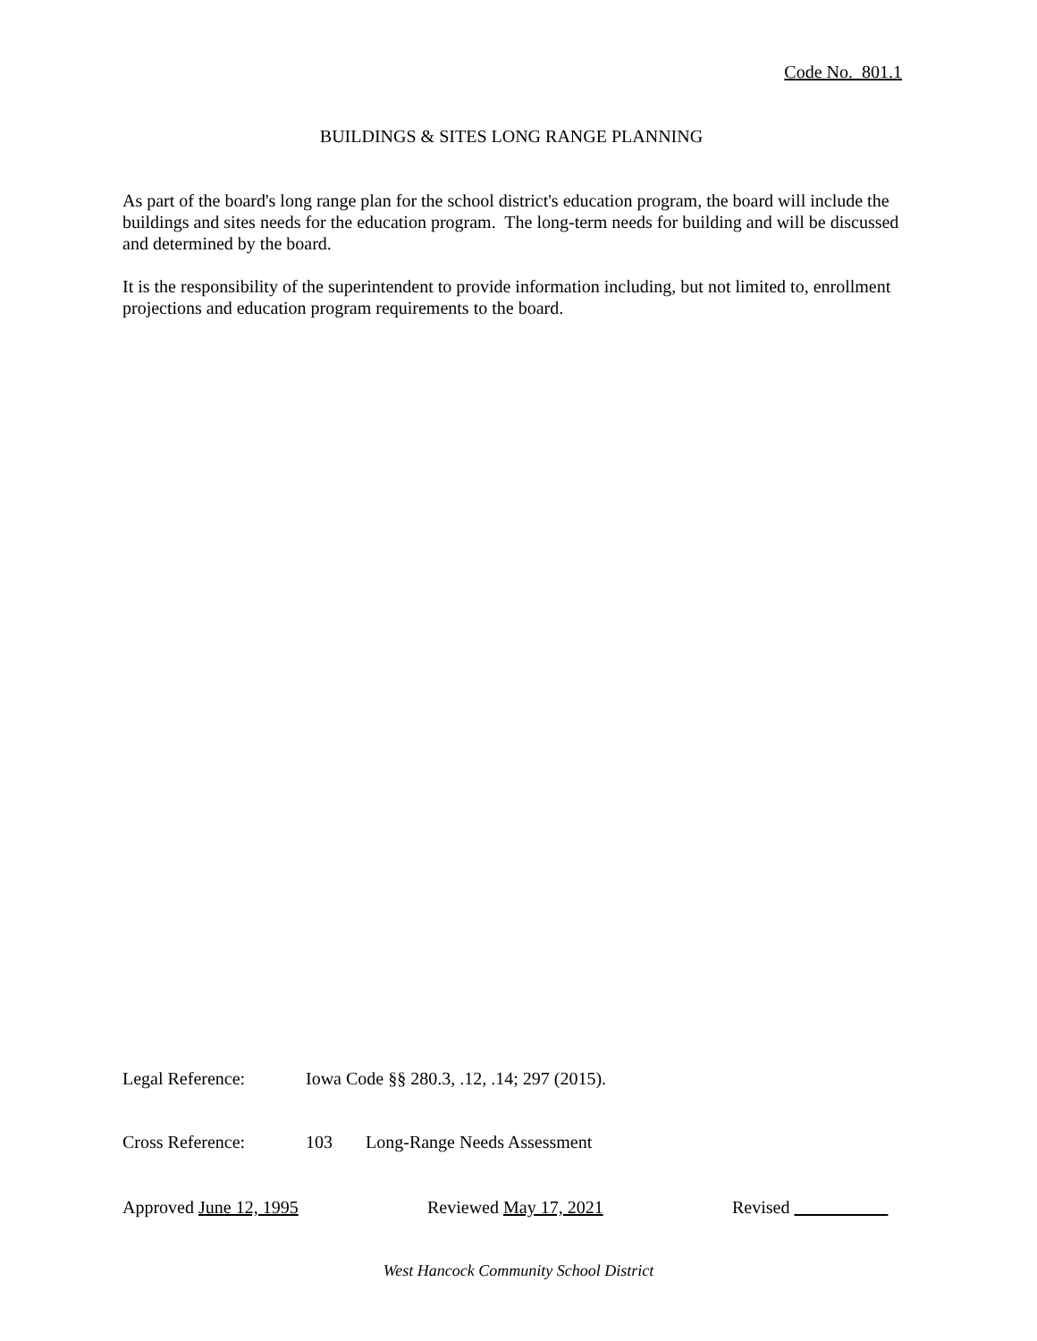Code No. 801.1
BUILDINGS & SITES LONG RANGE PLANNING
As part of the board's long range plan for the school district's education program, the board will include the buildings and sites needs for the education program. The long-term needs for building and will be discussed and determined by the board.
It is the responsibility of the superintendent to provide information including, but not limited to, enrollment projections and education program requirements to the board.
Legal Reference: Iowa Code §§ 280.3, .12, .14; 297 (2015).
Cross Reference: 103 Long-Range Needs Assessment
Approved June 12, 1995 Reviewed May 17, 2021 Revised
West Hancock Community School District